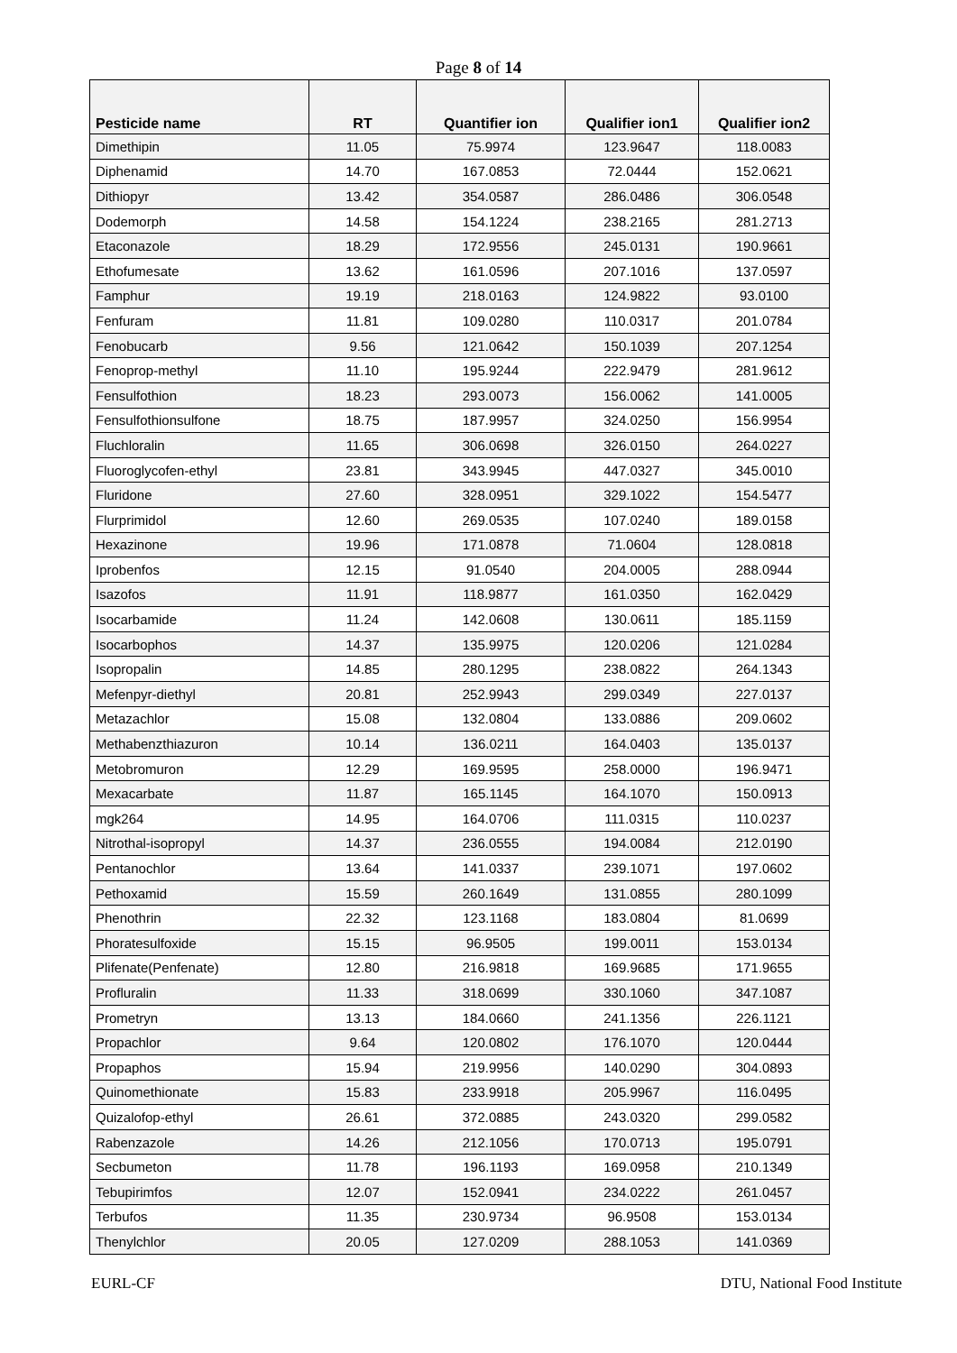Page 8 of 14
| Pesticide name | RT | Quantifier ion | Qualifier ion1 | Qualifier ion2 |
| --- | --- | --- | --- | --- |
| Dimethipin | 11.05 | 75.9974 | 123.9647 | 118.0083 |
| Diphenamid | 14.70 | 167.0853 | 72.0444 | 152.0621 |
| Dithiopyr | 13.42 | 354.0587 | 286.0486 | 306.0548 |
| Dodemorph | 14.58 | 154.1224 | 238.2165 | 281.2713 |
| Etaconazole | 18.29 | 172.9556 | 245.0131 | 190.9661 |
| Ethofumesate | 13.62 | 161.0596 | 207.1016 | 137.0597 |
| Famphur | 19.19 | 218.0163 | 124.9822 | 93.0100 |
| Fenfuram | 11.81 | 109.0280 | 110.0317 | 201.0784 |
| Fenobucarb | 9.56 | 121.0642 | 150.1039 | 207.1254 |
| Fenoprop-methyl | 11.10 | 195.9244 | 222.9479 | 281.9612 |
| Fensulfothion | 18.23 | 293.0073 | 156.0062 | 141.0005 |
| Fensulfothionsulfone | 18.75 | 187.9957 | 324.0250 | 156.9954 |
| Fluchloralin | 11.65 | 306.0698 | 326.0150 | 264.0227 |
| Fluoroglycofen-ethyl | 23.81 | 343.9945 | 447.0327 | 345.0010 |
| Fluridone | 27.60 | 328.0951 | 329.1022 | 154.5477 |
| Flurprimidol | 12.60 | 269.0535 | 107.0240 | 189.0158 |
| Hexazinone | 19.96 | 171.0878 | 71.0604 | 128.0818 |
| Iprobenfos | 12.15 | 91.0540 | 204.0005 | 288.0944 |
| Isazofos | 11.91 | 118.9877 | 161.0350 | 162.0429 |
| Isocarbamide | 11.24 | 142.0608 | 130.0611 | 185.1159 |
| Isocarbophos | 14.37 | 135.9975 | 120.0206 | 121.0284 |
| Isopropalin | 14.85 | 280.1295 | 238.0822 | 264.1343 |
| Mefenpyr-diethyl | 20.81 | 252.9943 | 299.0349 | 227.0137 |
| Metazachlor | 15.08 | 132.0804 | 133.0886 | 209.0602 |
| Methabenzthiazuron | 10.14 | 136.0211 | 164.0403 | 135.0137 |
| Metobromuron | 12.29 | 169.9595 | 258.0000 | 196.9471 |
| Mexacarbate | 11.87 | 165.1145 | 164.1070 | 150.0913 |
| mgk264 | 14.95 | 164.0706 | 111.0315 | 110.0237 |
| Nitrothal-isopropyl | 14.37 | 236.0555 | 194.0084 | 212.0190 |
| Pentanochlor | 13.64 | 141.0337 | 239.1071 | 197.0602 |
| Pethoxamid | 15.59 | 260.1649 | 131.0855 | 280.1099 |
| Phenothrin | 22.32 | 123.1168 | 183.0804 | 81.0699 |
| Phoratesulfoxide | 15.15 | 96.9505 | 199.0011 | 153.0134 |
| Plifenate(Penfenate) | 12.80 | 216.9818 | 169.9685 | 171.9655 |
| Profluralin | 11.33 | 318.0699 | 330.1060 | 347.1087 |
| Prometryn | 13.13 | 184.0660 | 241.1356 | 226.1121 |
| Propachlor | 9.64 | 120.0802 | 176.1070 | 120.0444 |
| Propaphos | 15.94 | 219.9956 | 140.0290 | 304.0893 |
| Quinomethionate | 15.83 | 233.9918 | 205.9967 | 116.0495 |
| Quizalofop-ethyl | 26.61 | 372.0885 | 243.0320 | 299.0582 |
| Rabenzazole | 14.26 | 212.1056 | 170.0713 | 195.0791 |
| Secbumeton | 11.78 | 196.1193 | 169.0958 | 210.1349 |
| Tebupirimfos | 12.07 | 152.0941 | 234.0222 | 261.0457 |
| Terbufos | 11.35 | 230.9734 | 96.9508 | 153.0134 |
| Thenylchlor | 20.05 | 127.0209 | 288.1053 | 141.0369 |
EURL-CF DTU, National Food Institute